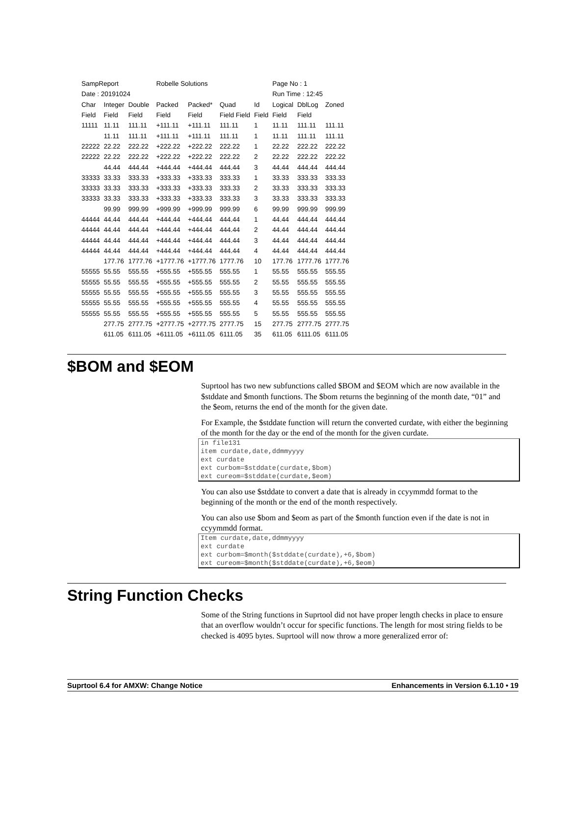| SampReport | | | Robelle Solutions | | | | Page No : 1 | | |
| Date : 20191024 | | | | | | | Run Time : 12:45 | | |
| Char | Integer | Double | Packed | Packed* | Quad | Id | Logical | DblLog | Zoned |
| Field | Field | Field | Field | Field | Field Field | Field | Field | Field | |
| 11111 | 11.11 | 111.11 | +111.11 | +111.11 | 111.11 | 1 | 11.11 | 111.11 | 111.11 |
| | 11.11 | 111.11 | +111.11 | +111.11 | 111.11 | 1 | 11.11 | 111.11 | 111.11 |
| 22222 | 22.22 | 222.22 | +222.22 | +222.22 | 222.22 | 1 | 22.22 | 222.22 | 222.22 |
| 22222 | 22.22 | 222.22 | +222.22 | +222.22 | 222.22 | 2 | 22.22 | 222.22 | 222.22 |
| | 44.44 | 444.44 | +444.44 | +444.44 | 444.44 | 3 | 44.44 | 444.44 | 444.44 |
| 33333 | 33.33 | 333.33 | +333.33 | +333.33 | 333.33 | 1 | 33.33 | 333.33 | 333.33 |
| 33333 | 33.33 | 333.33 | +333.33 | +333.33 | 333.33 | 2 | 33.33 | 333.33 | 333.33 |
| 33333 | 33.33 | 333.33 | +333.33 | +333.33 | 333.33 | 3 | 33.33 | 333.33 | 333.33 |
| | 99.99 | 999.99 | +999.99 | +999.99 | 999.99 | 6 | 99.99 | 999.99 | 999.99 |
| 44444 | 44.44 | 444.44 | +444.44 | +444.44 | 444.44 | 1 | 44.44 | 444.44 | 444.44 |
| 44444 | 44.44 | 444.44 | +444.44 | +444.44 | 444.44 | 2 | 44.44 | 444.44 | 444.44 |
| 44444 | 44.44 | 444.44 | +444.44 | +444.44 | 444.44 | 3 | 44.44 | 444.44 | 444.44 |
| 44444 | 44.44 | 444.44 | +444.44 | +444.44 | 444.44 | 4 | 44.44 | 444.44 | 444.44 |
| | 177.76 | 1777.76 | +1777.76 | +1777.76 | 1777.76 | 10 | 177.76 | 1777.76 | 1777.76 |
| 55555 | 55.55 | 555.55 | +555.55 | +555.55 | 555.55 | 1 | 55.55 | 555.55 | 555.55 |
| 55555 | 55.55 | 555.55 | +555.55 | +555.55 | 555.55 | 2 | 55.55 | 555.55 | 555.55 |
| 55555 | 55.55 | 555.55 | +555.55 | +555.55 | 555.55 | 3 | 55.55 | 555.55 | 555.55 |
| 55555 | 55.55 | 555.55 | +555.55 | +555.55 | 555.55 | 4 | 55.55 | 555.55 | 555.55 |
| 55555 | 55.55 | 555.55 | +555.55 | +555.55 | 555.55 | 5 | 55.55 | 555.55 | 555.55 |
| | 277.75 | 2777.75 | +2777.75 | +2777.75 | 2777.75 | 15 | 277.75 | 2777.75 | 2777.75 |
| | 611.05 | 6111.05 | +6111.05 | +6111.05 | 6111.05 | 35 | 611.05 | 6111.05 | 6111.05 |
$BOM and $EOM
Suprtool has two new subfunctions called $BOM and $EOM which are now available in the $stddate and $month functions. The $bom returns the beginning of the month date, “01” and the $eom, returns the end of the month for the given date.
For Example, the $stddate function will return the converted curdate, with either the beginning of the month for the day or the end of the month for the given curdate.
in file131
item curdate,date,ddmmyyyy
ext curdate
ext curbom=$stddate(curdate,$bom)
ext cureom=$stddate(curdate,$eom)
You can also use $stddate to convert a date that is already in ccyymmdd format to the beginning of the month or the end of the month respectively.
You can also use $bom and $eom as part of the $month function even if the date is not in ccyymmdd format.
Item curdate,date,ddmmyyyy
ext curdate
ext curbom=$month($stddate(curdate),+6,$bom)
ext cureom=$month($stddate(curdate),+6,$eom)
String Function Checks
Some of the String functions in Suprtool did not have proper length checks in place to ensure that an overflow wouldn’t occur for specific functions. The length for most string fields to be checked is 4095 bytes. Suprtool will now throw a more generalized error of:
Suprtool 6.4 for AMXW: Change Notice Enhancements in Version 6.1.10 • 19